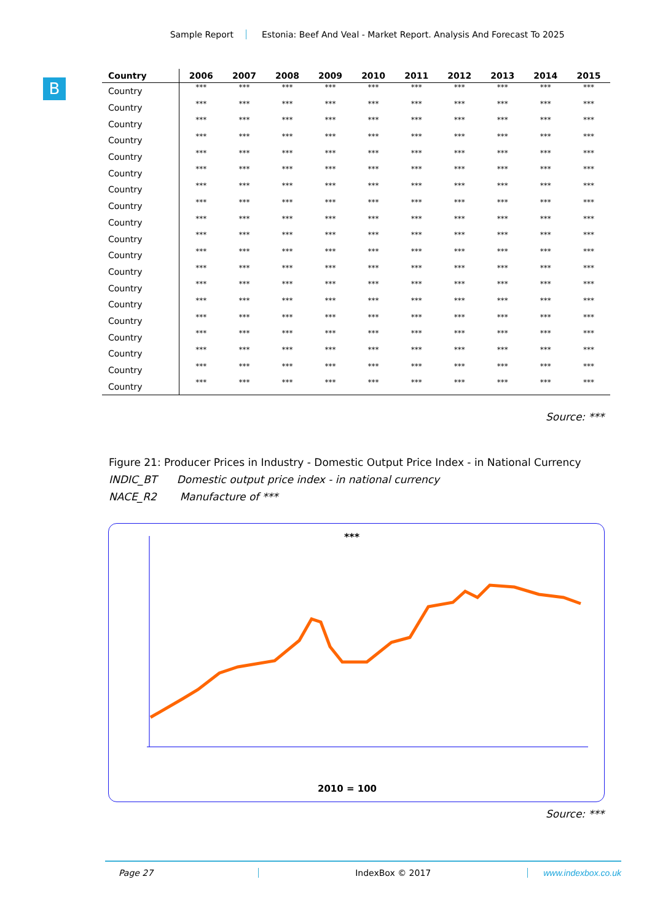Sample Report Estonia: Beef And Veal - Market Report. Analysis And Forecast To 2025
B
| Country | 2006 | 2007 | 2008 | 2009 | 2010 | 2011 | 2012 | 2013 | 2014 | 2015 |
| --- | --- | --- | --- | --- | --- | --- | --- | --- | --- | --- |
| Country | *** | *** | *** | *** | *** | *** | *** | *** | *** | *** |
| Country | *** | *** | *** | *** | *** | *** | *** | *** | *** | *** |
| Country | *** | *** | *** | *** | *** | *** | *** | *** | *** | *** |
| Country | *** | *** | *** | *** | *** | *** | *** | *** | *** | *** |
| Country | *** | *** | *** | *** | *** | *** | *** | *** | *** | *** |
| Country | *** | *** | *** | *** | *** | *** | *** | *** | *** | *** |
| Country | *** | *** | *** | *** | *** | *** | *** | *** | *** | *** |
| Country | *** | *** | *** | *** | *** | *** | *** | *** | *** | *** |
| Country | *** | *** | *** | *** | *** | *** | *** | *** | *** | *** |
| Country | *** | *** | *** | *** | *** | *** | *** | *** | *** | *** |
| Country | *** | *** | *** | *** | *** | *** | *** | *** | *** | *** |
| Country | *** | *** | *** | *** | *** | *** | *** | *** | *** | *** |
| Country | *** | *** | *** | *** | *** | *** | *** | *** | *** | *** |
| Country | *** | *** | *** | *** | *** | *** | *** | *** | *** | *** |
| Country | *** | *** | *** | *** | *** | *** | *** | *** | *** | *** |
| Country | *** | *** | *** | *** | *** | *** | *** | *** | *** | *** |
| Country | *** | *** | *** | *** | *** | *** | *** | *** | *** | *** |
| Country | *** | *** | *** | *** | *** | *** | *** | *** | *** | *** |
| Country | *** | *** | *** | *** | *** | *** | *** | *** | *** | *** |
Source: ***
Figure 21: Producer Prices in Industry - Domestic Output Price Index - in National Currency
INDIC_BT Domestic output price index - in national currency
NACE_R2 Manufacture of ***
***
2010 = 100
Source: ***
Page 27 IndexBox © 2017 www.indexbox.co.uk